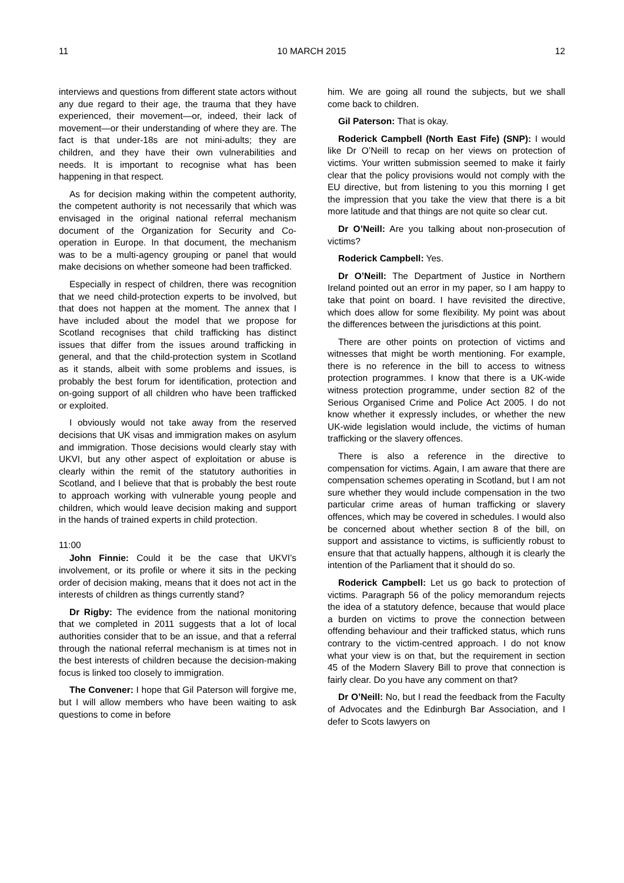11 10 MARCH 2015 12
interviews and questions from different state actors without any due regard to their age, the trauma that they have experienced, their movement—or, indeed, their lack of movement—or their understanding of where they are. The fact is that under-18s are not mini-adults; they are children, and they have their own vulnerabilities and needs. It is important to recognise what has been happening in that respect.
As for decision making within the competent authority, the competent authority is not necessarily that which was envisaged in the original national referral mechanism document of the Organization for Security and Co-operation in Europe. In that document, the mechanism was to be a multi-agency grouping or panel that would make decisions on whether someone had been trafficked.
Especially in respect of children, there was recognition that we need child-protection experts to be involved, but that does not happen at the moment. The annex that I have included about the model that we propose for Scotland recognises that child trafficking has distinct issues that differ from the issues around trafficking in general, and that the child-protection system in Scotland as it stands, albeit with some problems and issues, is probably the best forum for identification, protection and on-going support of all children who have been trafficked or exploited.
I obviously would not take away from the reserved decisions that UK visas and immigration makes on asylum and immigration. Those decisions would clearly stay with UKVI, but any other aspect of exploitation or abuse is clearly within the remit of the statutory authorities in Scotland, and I believe that that is probably the best route to approach working with vulnerable young people and children, which would leave decision making and support in the hands of trained experts in child protection.
11:00
John Finnie: Could it be the case that UKVI’s involvement, or its profile or where it sits in the pecking order of decision making, means that it does not act in the interests of children as things currently stand?
Dr Rigby: The evidence from the national monitoring that we completed in 2011 suggests that a lot of local authorities consider that to be an issue, and that a referral through the national referral mechanism is at times not in the best interests of children because the decision-making focus is linked too closely to immigration.
The Convener: I hope that Gil Paterson will forgive me, but I will allow members who have been waiting to ask questions to come in before
him. We are going all round the subjects, but we shall come back to children.
Gil Paterson: That is okay.
Roderick Campbell (North East Fife) (SNP): I would like Dr O’Neill to recap on her views on protection of victims. Your written submission seemed to make it fairly clear that the policy provisions would not comply with the EU directive, but from listening to you this morning I get the impression that you take the view that there is a bit more latitude and that things are not quite so clear cut.
Dr O’Neill: Are you talking about non-prosecution of victims?
Roderick Campbell: Yes.
Dr O’Neill: The Department of Justice in Northern Ireland pointed out an error in my paper, so I am happy to take that point on board. I have revisited the directive, which does allow for some flexibility. My point was about the differences between the jurisdictions at this point.
There are other points on protection of victims and witnesses that might be worth mentioning. For example, there is no reference in the bill to access to witness protection programmes. I know that there is a UK-wide witness protection programme, under section 82 of the Serious Organised Crime and Police Act 2005. I do not know whether it expressly includes, or whether the new UK-wide legislation would include, the victims of human trafficking or the slavery offences.
There is also a reference in the directive to compensation for victims. Again, I am aware that there are compensation schemes operating in Scotland, but I am not sure whether they would include compensation in the two particular crime areas of human trafficking or slavery offences, which may be covered in schedules. I would also be concerned about whether section 8 of the bill, on support and assistance to victims, is sufficiently robust to ensure that that actually happens, although it is clearly the intention of the Parliament that it should do so.
Roderick Campbell: Let us go back to protection of victims. Paragraph 56 of the policy memorandum rejects the idea of a statutory defence, because that would place a burden on victims to prove the connection between offending behaviour and their trafficked status, which runs contrary to the victim-centred approach. I do not know what your view is on that, but the requirement in section 45 of the Modern Slavery Bill to prove that connection is fairly clear. Do you have any comment on that?
Dr O’Neill: No, but I read the feedback from the Faculty of Advocates and the Edinburgh Bar Association, and I defer to Scots lawyers on